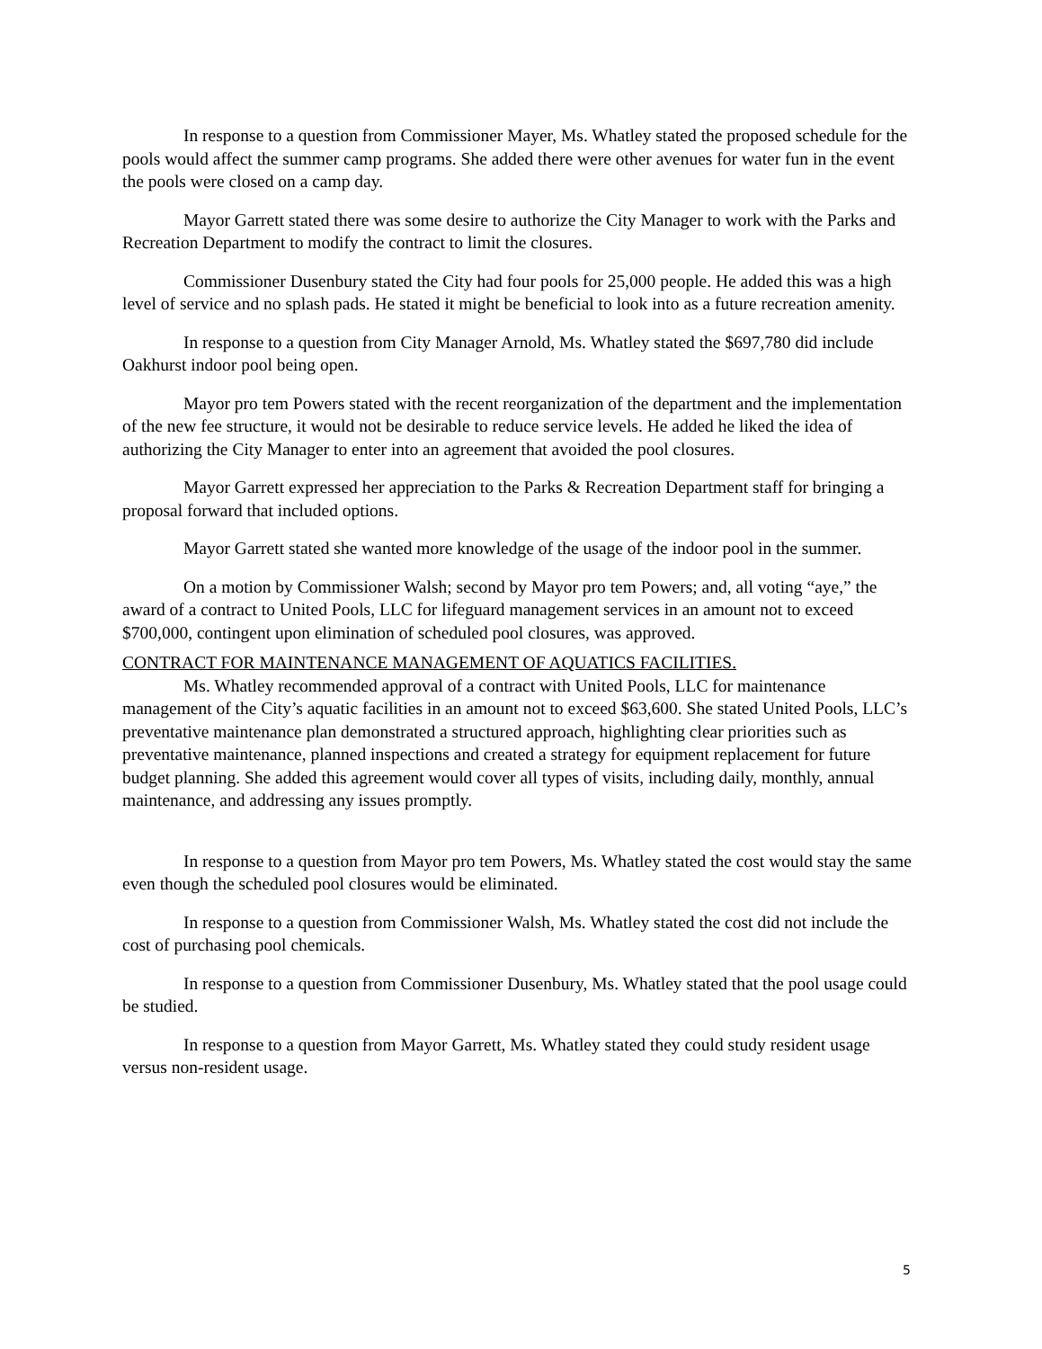In response to a question from Commissioner Mayer, Ms. Whatley stated the proposed schedule for the pools would affect the summer camp programs. She added there were other avenues for water fun in the event the pools were closed on a camp day.
Mayor Garrett stated there was some desire to authorize the City Manager to work with the Parks and Recreation Department to modify the contract to limit the closures.
Commissioner Dusenbury stated the City had four pools for 25,000 people. He added this was a high level of service and no splash pads. He stated it might be beneficial to look into as a future recreation amenity.
In response to a question from City Manager Arnold, Ms. Whatley stated the $697,780 did include Oakhurst indoor pool being open.
Mayor pro tem Powers stated with the recent reorganization of the department and the implementation of the new fee structure, it would not be desirable to reduce service levels. He added he liked the idea of authorizing the City Manager to enter into an agreement that avoided the pool closures.
Mayor Garrett expressed her appreciation to the Parks & Recreation Department staff for bringing a proposal forward that included options.
Mayor Garrett stated she wanted more knowledge of the usage of the indoor pool in the summer.
On a motion by Commissioner Walsh; second by Mayor pro tem Powers; and, all voting “aye,” the award of a contract to United Pools, LLC for lifeguard management services in an amount not to exceed $700,000, contingent upon elimination of scheduled pool closures, was approved.
CONTRACT FOR MAINTENANCE MANAGEMENT OF AQUATICS FACILITIES.
Ms. Whatley recommended approval of a contract with United Pools, LLC for maintenance management of the City’s aquatic facilities in an amount not to exceed $63,600. She stated United Pools, LLC’s preventative maintenance plan demonstrated a structured approach, highlighting clear priorities such as preventative maintenance, planned inspections and created a strategy for equipment replacement for future budget planning. She added this agreement would cover all types of visits, including daily, monthly, annual maintenance, and addressing any issues promptly.
In response to a question from Mayor pro tem Powers, Ms. Whatley stated the cost would stay the same even though the scheduled pool closures would be eliminated.
In response to a question from Commissioner Walsh, Ms. Whatley stated the cost did not include the cost of purchasing pool chemicals.
In response to a question from Commissioner Dusenbury, Ms. Whatley stated that the pool usage could be studied.
In response to a question from Mayor Garrett, Ms. Whatley stated they could study resident usage versus non-resident usage.
5